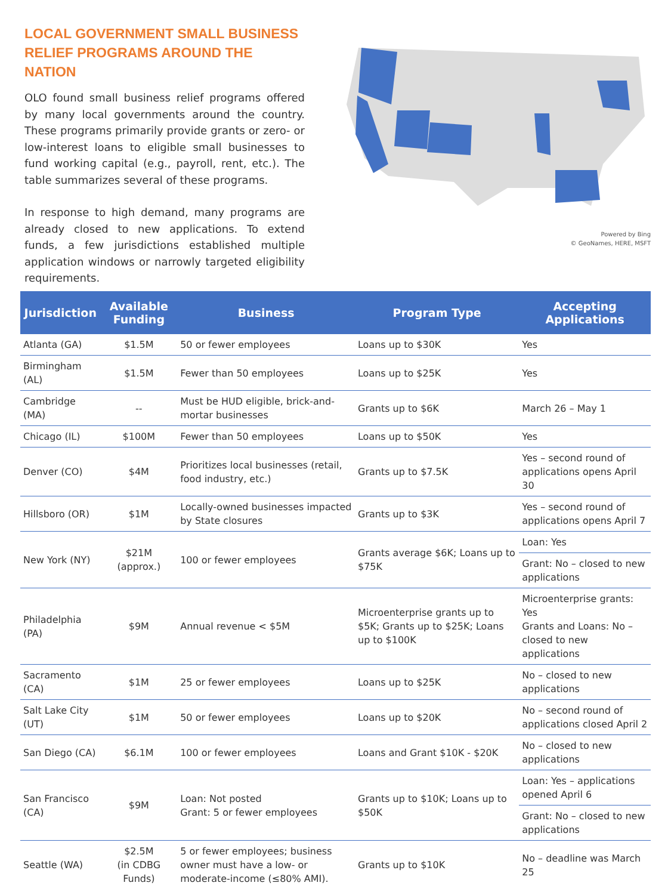LOCAL GOVERNMENT SMALL BUSINESS RELIEF PROGRAMS AROUND THE NATION
OLO found small business relief programs offered by many local governments around the country. These programs primarily provide grants or zero- or low-interest loans to eligible small businesses to fund working capital (e.g., payroll, rent, etc.). The table summarizes several of these programs.
In response to high demand, many programs are already closed to new applications. To extend funds, a few jurisdictions established multiple application windows or narrowly targeted eligibility requirements.
Powered by Bing
© GeoNames, HERE, MSFT
| Jurisdiction | Available Funding | Business | Program Type | Accepting Applications |
| --- | --- | --- | --- | --- |
| Atlanta (GA) | $1.5M | 50 or fewer employees | Loans up to $30K | Yes |
| Birmingham (AL) | $1.5M | Fewer than 50 employees | Loans up to $25K | Yes |
| Cambridge (MA) | -- | Must be HUD eligible, brick-and-mortar businesses | Grants up to $6K | March 26 – May 1 |
| Chicago (IL) | $100M | Fewer than 50 employees | Loans up to $50K | Yes |
| Denver (CO) | $4M | Prioritizes local businesses (retail, food industry, etc.) | Grants up to $7.5K | Yes – second round of applications opens April 30 |
| Hillsboro (OR) | $1M | Locally-owned businesses impacted by State closures | Grants up to $3K | Yes – second round of applications opens April 7 |
| New York (NY) | $21M (approx.) | 100 or fewer employees | Grants average $6K; Loans up to $75K | Loan: Yes |
| | | | | Grant: No – closed to new applications |
| Philadelphia (PA) | $9M | Annual revenue < $5M | Microenterprise grants up to $5K; Grants up to $25K; Loans up to $100K | Microenterprise grants: Yes Grants and Loans: No – closed to new applications |
| Sacramento (CA) | $1M | 25 or fewer employees | Loans up to $25K | No – closed to new applications |
| Salt Lake City (UT) | $1M | 50 or fewer employees | Loans up to $20K | No – second round of applications closed April 2 |
| San Diego (CA) | $6.1M | 100 or fewer employees | Loans and Grant $10K - $20K | No – closed to new applications |
| San Francisco (CA) | $9M | Loan: Not posted Grant: 5 or fewer employees | Grants up to $10K; Loans up to $50K | Loan: Yes – applications opened April 6 |
| | | | | Grant: No – closed to new applications |
| Seattle (WA) | $2.5M (in CDBG Funds) | 5 or fewer employees; business owner must have a low- or moderate-income (≤80% AMI). | Grants up to $10K | No – deadline was March 25 |